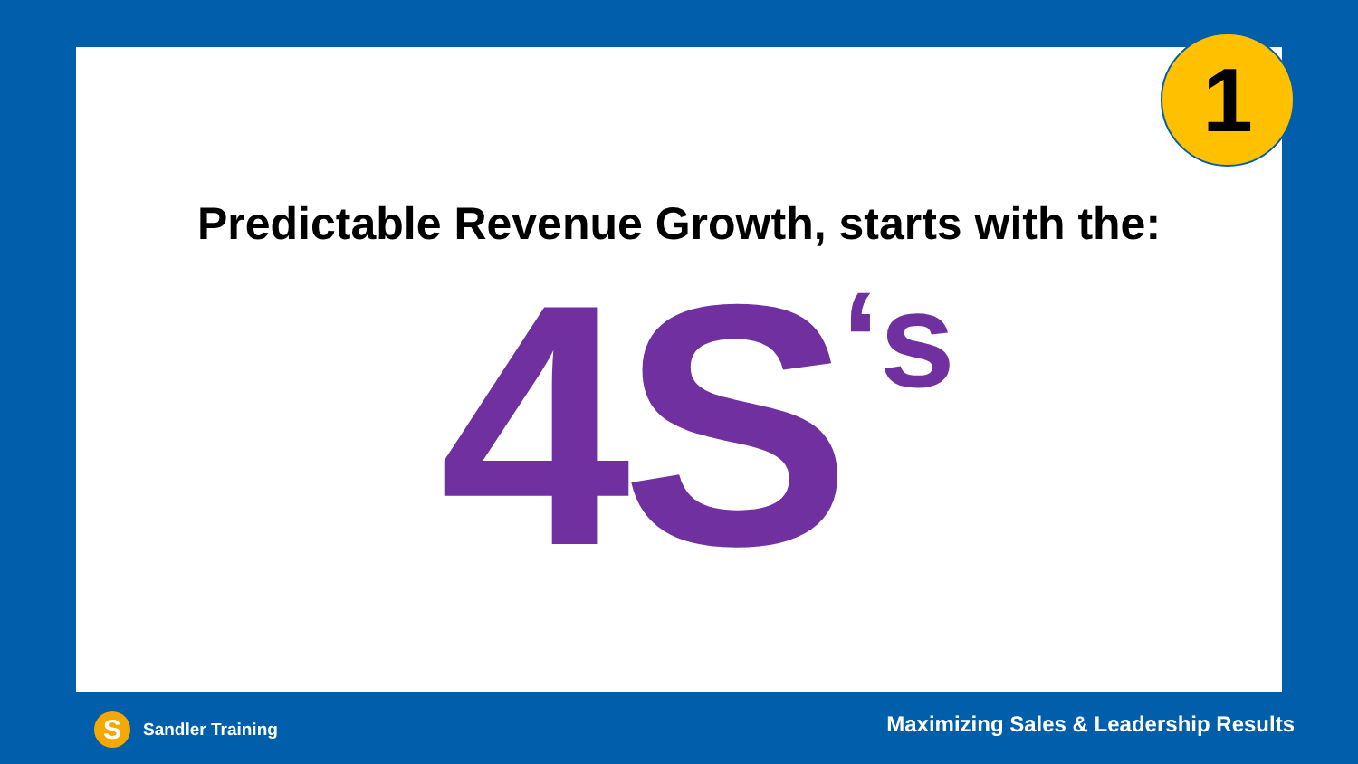1
Predictable Revenue Growth, starts with the:
4S<sup>‘s</sup>
S Sandler Training
Maximizing Sales & Leadership Results